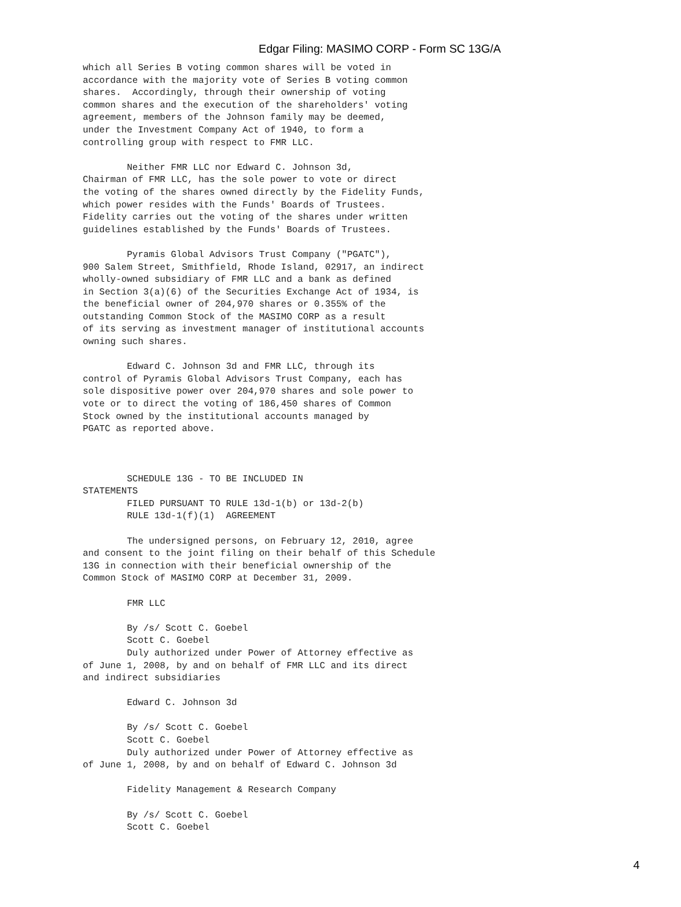Edgar Filing: MASIMO CORP - Form SC 13G/A
which all Series B voting common shares will be voted in
accordance with the majority vote of Series B voting common
shares.  Accordingly, through their ownership of voting
common shares and the execution of the shareholders' voting
agreement, members of the Johnson family may be deemed,
under the Investment Company Act of 1940, to form a
controlling group with respect to FMR LLC.

        Neither FMR LLC nor Edward C. Johnson 3d,
Chairman of FMR LLC, has the sole power to vote or direct
the voting of the shares owned directly by the Fidelity Funds,
which power resides with the Funds' Boards of Trustees.
Fidelity carries out the voting of the shares under written
guidelines established by the Funds' Boards of Trustees.

        Pyramis Global Advisors Trust Company ("PGATC"),
900 Salem Street, Smithfield, Rhode Island, 02917, an indirect
wholly-owned subsidiary of FMR LLC and a bank as defined
in Section 3(a)(6) of the Securities Exchange Act of 1934, is
the beneficial owner of 204,970 shares or 0.355% of the
outstanding Common Stock of the MASIMO CORP as a result
of its serving as investment manager of institutional accounts
owning such shares.

        Edward C. Johnson 3d and FMR LLC, through its
control of Pyramis Global Advisors Trust Company, each has
sole dispositive power over 204,970 shares and sole power to
vote or to direct the voting of 186,450 shares of Common
Stock owned by the institutional accounts managed by
PGATC as reported above.



        SCHEDULE 13G - TO BE INCLUDED IN
STATEMENTS
        FILED PURSUANT TO RULE 13d-1(b) or 13d-2(b)
        RULE 13d-1(f)(1)  AGREEMENT

        The undersigned persons, on February 12, 2010, agree
and consent to the joint filing on their behalf of this Schedule
13G in connection with their beneficial ownership of the
Common Stock of MASIMO CORP at December 31, 2009.

        FMR LLC

        By /s/ Scott C. Goebel
        Scott C. Goebel
        Duly authorized under Power of Attorney effective as
of June 1, 2008, by and on behalf of FMR LLC and its direct
and indirect subsidiaries

        Edward C. Johnson 3d

        By /s/ Scott C. Goebel
        Scott C. Goebel
        Duly authorized under Power of Attorney effective as
of June 1, 2008, by and on behalf of Edward C. Johnson 3d

        Fidelity Management & Research Company

        By /s/ Scott C. Goebel
        Scott C. Goebel
4